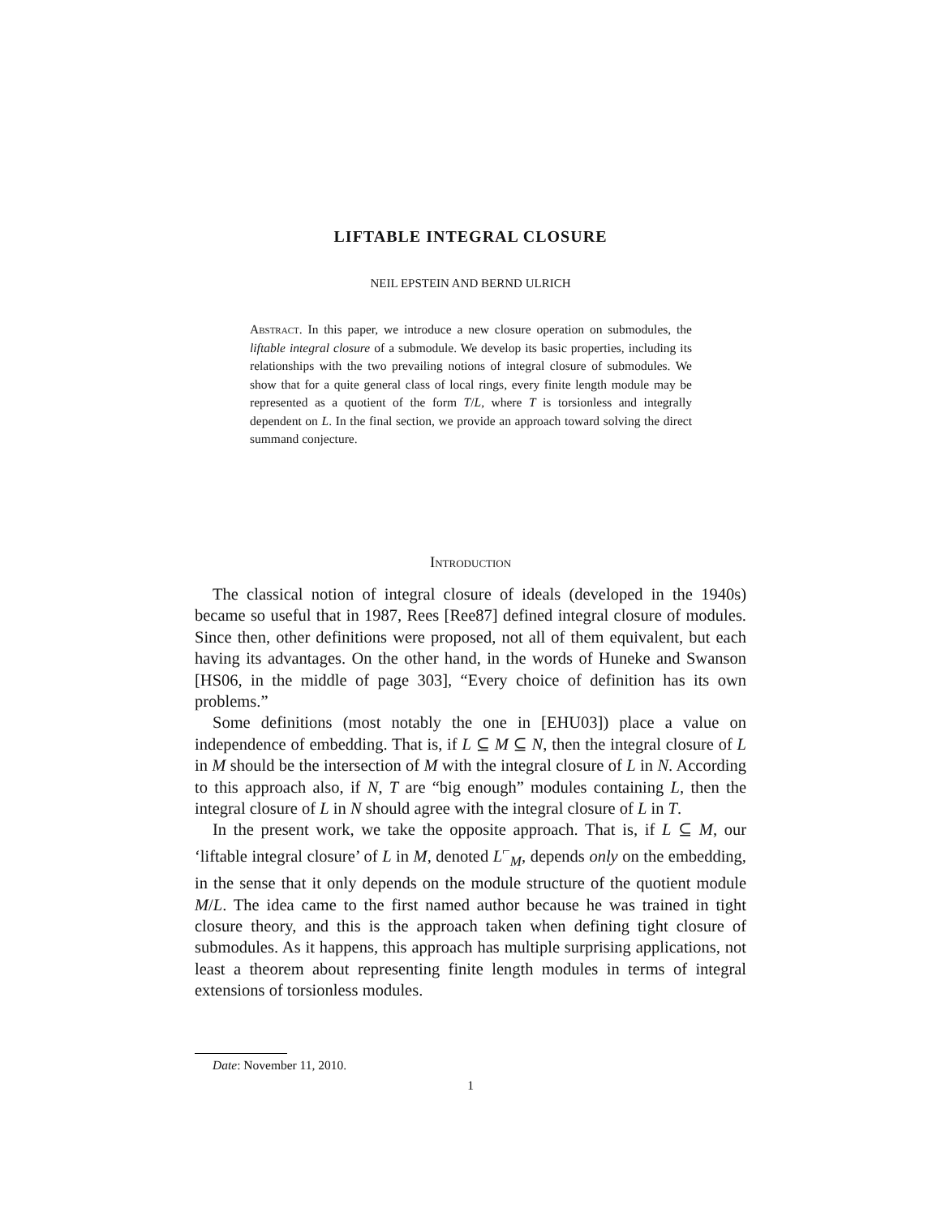LIFTABLE INTEGRAL CLOSURE
NEIL EPSTEIN AND BERND ULRICH
Abstract. In this paper, we introduce a new closure operation on submodules, the liftable integral closure of a submodule. We develop its basic properties, including its relationships with the two prevailing notions of integral closure of submodules. We show that for a quite general class of local rings, every finite length module may be represented as a quotient of the form T/L, where T is torsionless and integrally dependent on L. In the final section, we provide an approach toward solving the direct summand conjecture.
Introduction
The classical notion of integral closure of ideals (developed in the 1940s) became so useful that in 1987, Rees [Ree87] defined integral closure of modules. Since then, other definitions were proposed, not all of them equivalent, but each having its advantages. On the other hand, in the words of Huneke and Swanson [HS06, in the middle of page 303], “Every choice of definition has its own problems.”
Some definitions (most notably the one in [EHU03]) place a value on independence of embedding. That is, if L ⊆ M ⊆ N, then the integral closure of L in M should be the intersection of M with the integral closure of L in N. According to this approach also, if N, T are “big enough” modules containing L, then the integral closure of L in N should agree with the integral closure of L in T.
In the present work, we take the opposite approach. That is, if L ⊆ M, our ‘liftable integral closure’ of L in M, denoted L<sup>⌐</sup><sub>M</sub>, depends only on the embedding, in the sense that it only depends on the module structure of the quotient module M/L. The idea came to the first named author because he was trained in tight closure theory, and this is the approach taken when defining tight closure of submodules. As it happens, this approach has multiple surprising applications, not least a theorem about representing finite length modules in terms of integral extensions of torsionless modules.
Date: November 11, 2010.
1